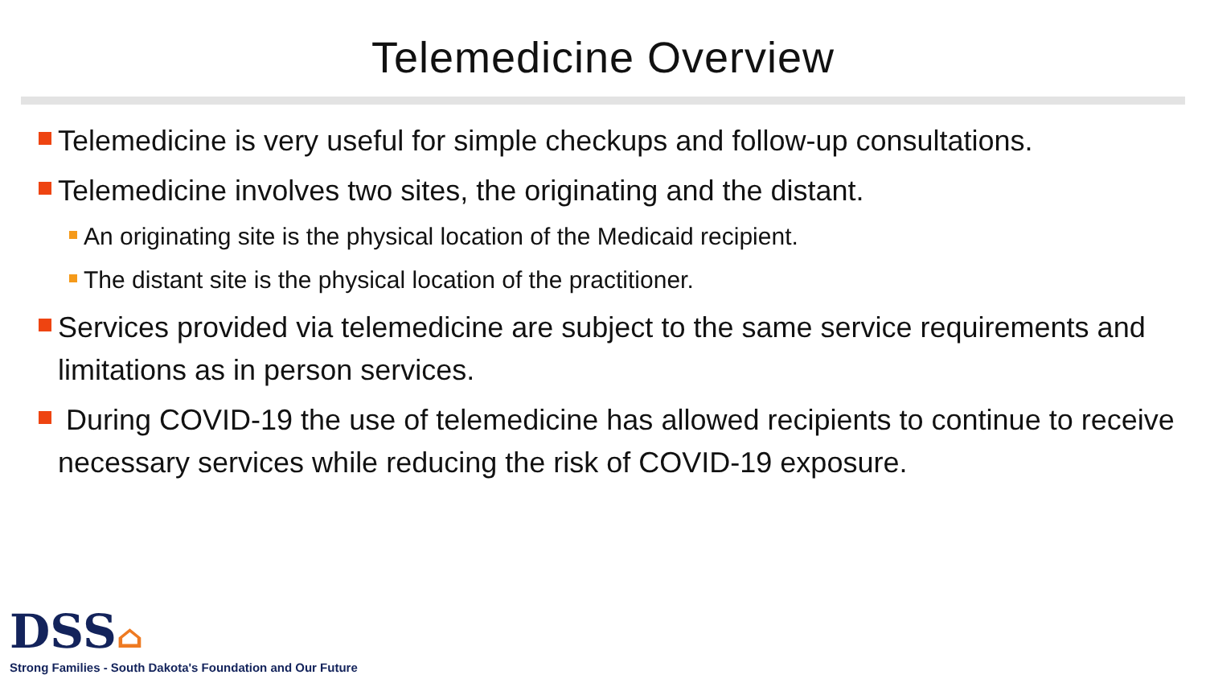Telemedicine Overview
Telemedicine is very useful for simple checkups and follow-up consultations.
Telemedicine involves two sites, the originating and the distant.
An originating site is the physical location of the Medicaid recipient.
The distant site is the physical location of the practitioner.
Services provided via telemedicine are subject to the same service requirements and limitations as in person services.
During COVID-19 the use of telemedicine has allowed recipients to continue to receive necessary services while reducing the risk of COVID-19 exposure.
DSS⌂
Strong Families - South Dakota's Foundation and Our Future